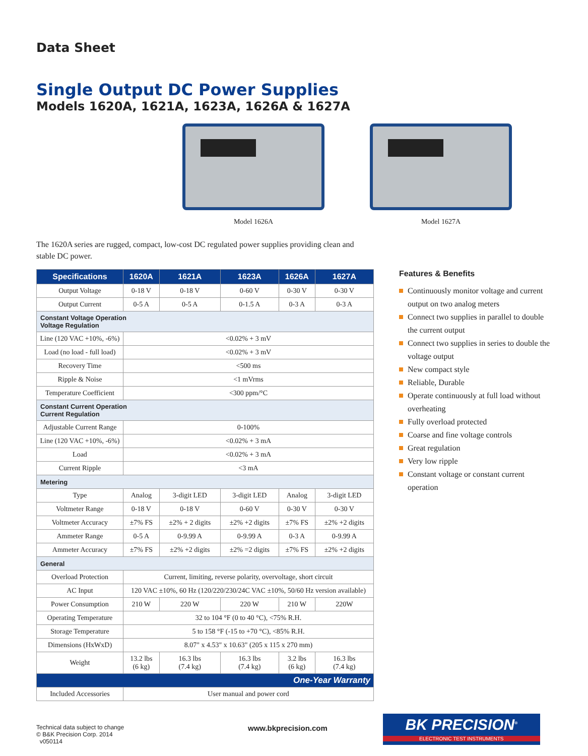Data Sheet
Single Output DC Power Supplies
Models 1620A, 1621A, 1623A, 1626A & 1627A
Model 1626A Model 1627A
The 1620A series are rugged, compact, low-cost DC regulated power supplies providing clean and stable DC power.
| Specifications | 1620A | 1621A | 1623A | 1626A | 1627A |
| --- | --- | --- | --- | --- | --- |
| Output Voltage | 0-18 V | 0-18 V | 0-60 V | 0-30 V | 0-30 V |
| Output Current | 0-5 A | 0-5 A | 0-1.5 A | 0-3 A | 0-3 A |
| Constant Voltage Operation Voltage Regulation | | | | | |
| Line (120 VAC +10%, -6%) | <0.02% + 3 mV | | | | |
| Load (no load - full load) | <0.02% + 3 mV | | | | |
| Recovery Time | <500 ms | | | | |
| Ripple & Noise | <1 mVrms | | | | |
| Temperature Coefficient | <300 ppm/°C | | | | |
| Constant Current Operation Current Regulation | | | | | |
| Adjustable Current Range | 0-100% | | | | |
| Line (120 VAC +10%, -6%) | <0.02% + 3 mA | | | | |
| Load | <0.02% + 3 mA | | | | |
| Current Ripple | <3 mA | | | | |
| Metering | | | | | |
| Type | Analog | 3-digit LED | 3-digit LED | Analog | 3-digit LED |
| Voltmeter Range | 0-18 V | 0-18 V | 0-60 V | 0-30 V | 0-30 V |
| Voltmeter Accuracy | ±7% FS | ±2% + 2 digits | ±2% +2 digits | ±7% FS | ±2% +2 digits |
| Ammeter Range | 0-5 A | 0-9.99 A | 0-9.99 A | 0-3 A | 0-9.99 A |
| Ammeter Accuracy | ±7% FS | ±2% +2 digits | ±2% =2 digits | ±7% FS | ±2% +2 digits |
| General | | | | | |
| Overload Protection | Current, limiting, reverse polarity, overvoltage, short circuit | | | | |
| AC Input | 120 VAC ±10%, 60 Hz (120/220/230/24C VAC ±10%, 50/60 Hz version available) | | | | |
| Power Consumption | 210 W | 220 W | 220 W | 210 W | 220W |
| Operating Temperature | 32 to 104 °F (0 to 40 °C), <75% R.H. | | | | |
| Storage Temperature | 5 to 158 °F (-15 to +70 °C), <85% R.H. | | | | |
| Dimensions (HxWxD) | 8.07" x 4.53" x 10.63" (205 x 115 x 270 mm) | | | | |
| Weight | 13.2 lbs (6 kg) | 16.3 lbs (7.4 kg) | 16.3 lbs (7.4 kg) | 3.2 lbs (6 kg) | 16.3 lbs (7.4 kg) |
| One-Year Warranty | | | | | |
| Included Accessories | User manual and power cord | | | | |
Features & Benefits
Continuously monitor voltage and current output on two analog meters
Connect two supplies in parallel to double the current output
Connect two supplies in series to double the voltage output
New compact style
Reliable, Durable
Operate continuously at full load without overheating
Fully overload protected
Coarse and fine voltage controls
Great regulation
Very low ripple
Constant voltage or constant current operation
Technical data subject to change
© B&K Precision Corp. 2014
v050114
www.bkprecision.com
BK PRECISION<sup>®</sup>
ELECTRONIC TEST INSTRUMENTS